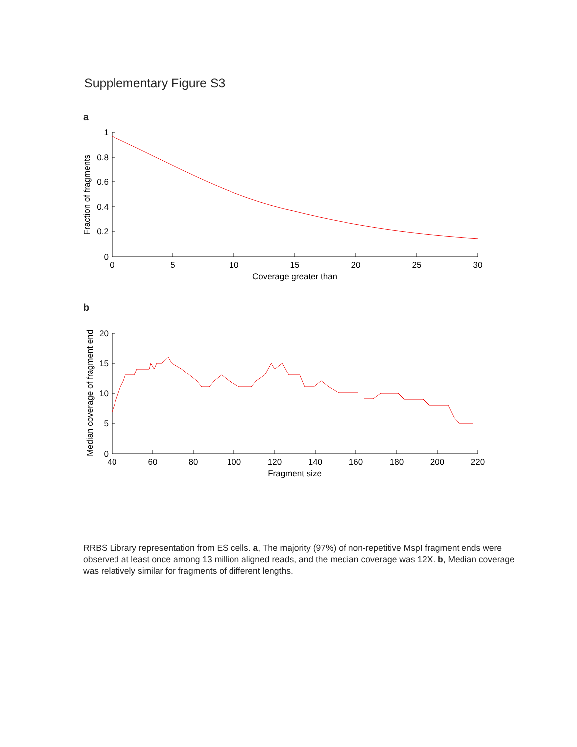Supplementary Figure S3
a
1
0.8
0.6
0.4
0.2
0
0
5
10
15
20
25
30
Coverage greater than
Fraction of fragments
b
20
15
10
5
0
40
60
80
100
120
140
160
180
200
220
Fragment size
Median coverage of fragment end
RRBS Library representation from ES cells. a, The majority (97%) of non-repetitive MspI fragment ends were observed at least once among 13 million aligned reads, and the median coverage was 12X. b, Median coverage was relatively similar for fragments of different lengths.